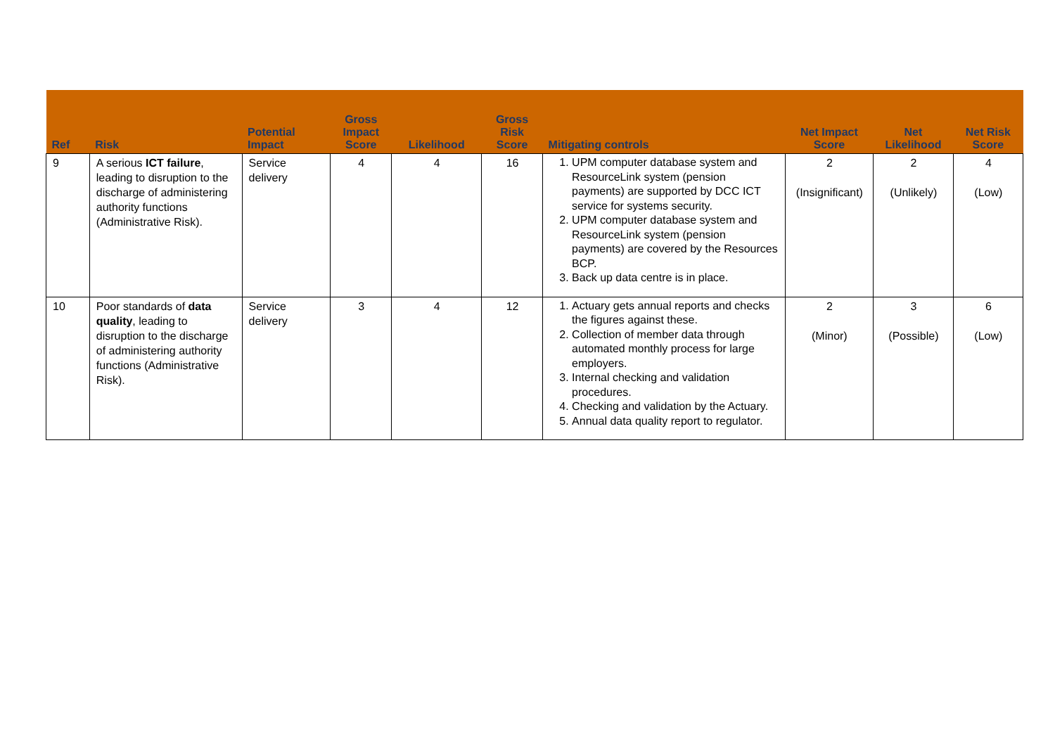| Ref | Risk | Potential Impact | Gross Impact Score | Likelihood | Gross Risk Score | Mitigating controls | Net Impact Score | Net Likelihood | Net Risk Score |
| --- | --- | --- | --- | --- | --- | --- | --- | --- | --- |
| 9 | A serious ICT failure , leading to disruption to the discharge of administering authority functions (Administrative Risk). | Service delivery | 4 | 4 | 16 | 1. UPM computer database system and ResourceLink system (pension payments) are supported by DCC ICT service for systems security. 2. UPM computer database system and ResourceLink system (pension payments) are covered by the Resources BCP. 3. Back up data centre is in place. | 2 (Insignificant) | 2 (Unlikely) | 4 (Low) |
| 10 | Poor standards of data quality , leading to disruption to the discharge of administering authority functions (Administrative Risk). | Service delivery | 3 | 4 | 12 | 1. Actuary gets annual reports and checks the figures against these. 2. Collection of member data through automated monthly process for large employers. 3. Internal checking and validation procedures. 4. Checking and validation by the Actuary. 5. Annual data quality report to regulator. | 2 (Minor) | 3 (Possible) | 6 (Low) |